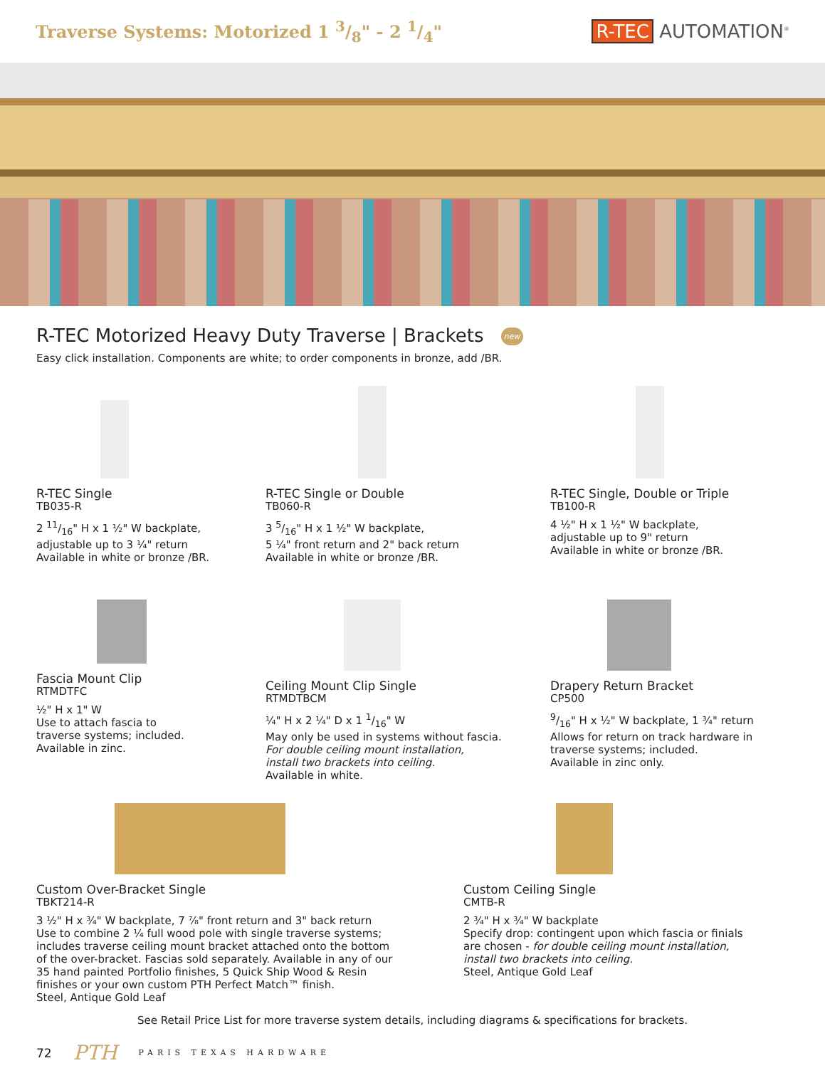Traverse Systems: Motorized 1 3/8" - 2 1/4"
R-TEC AUTOMATION<sup>®</sup>
R-TEC Motorized Heavy Duty Traverse | Brackets new
Easy click installation. Components are white; to order components in bronze, add /BR.
R-TEC Single
TB035-R
2 11/16" H x 1 ½" W backplate,
adjustable up to 3 ¼" return
Available in white or bronze /BR.
R-TEC Single or Double
TB060-R
3 5/16" H x 1 ½" W backplate,
5 ¼" front return and 2" back return
Available in white or bronze /BR.
R-TEC Single, Double or Triple
TB100-R
4 ½" H x 1 ½" W backplate,
adjustable up to 9" return
Available in white or bronze /BR.
Fascia Mount Clip
RTMDTFC
½" H x 1" W
Use to attach fascia to
traverse systems; included.
Available in zinc.
Ceiling Mount Clip Single
RTMDTBCM
¼" H x 2 ¼" D x 1 1/16" W
May only be used in systems without fascia.
For double ceiling mount installation,
install two brackets into ceiling.
Available in white.
Drapery Return Bracket
CP500
9/16" H x ½" W backplate, 1 ¾" return
Allows for return on track hardware in
traverse systems; included.
Available in zinc only.
Custom Over-Bracket Single
TBKT214-R
3 ½" H x ¾" W backplate, 7 ⅞" front return and 3" back return
Use to combine 2 ¼ full wood pole with single traverse systems;
includes traverse ceiling mount bracket attached onto the bottom
of the over-bracket. Fascias sold separately. Available in any of our
35 hand painted Portfolio finishes, 5 Quick Ship Wood & Resin
finishes or your own custom PTH Perfect Match™ finish.
Steel, Antique Gold Leaf
Custom Ceiling Single
CMTB-R
2 ¾" H x ¾" W backplate
Specify drop: contingent upon which fascia or finials
are chosen - for double ceiling mount installation,
install two brackets into ceiling.
Steel, Antique Gold Leaf
See Retail Price List for more traverse system details, including diagrams & specifications for brackets.
72 PTH PARIS TEXAS HARDWARE